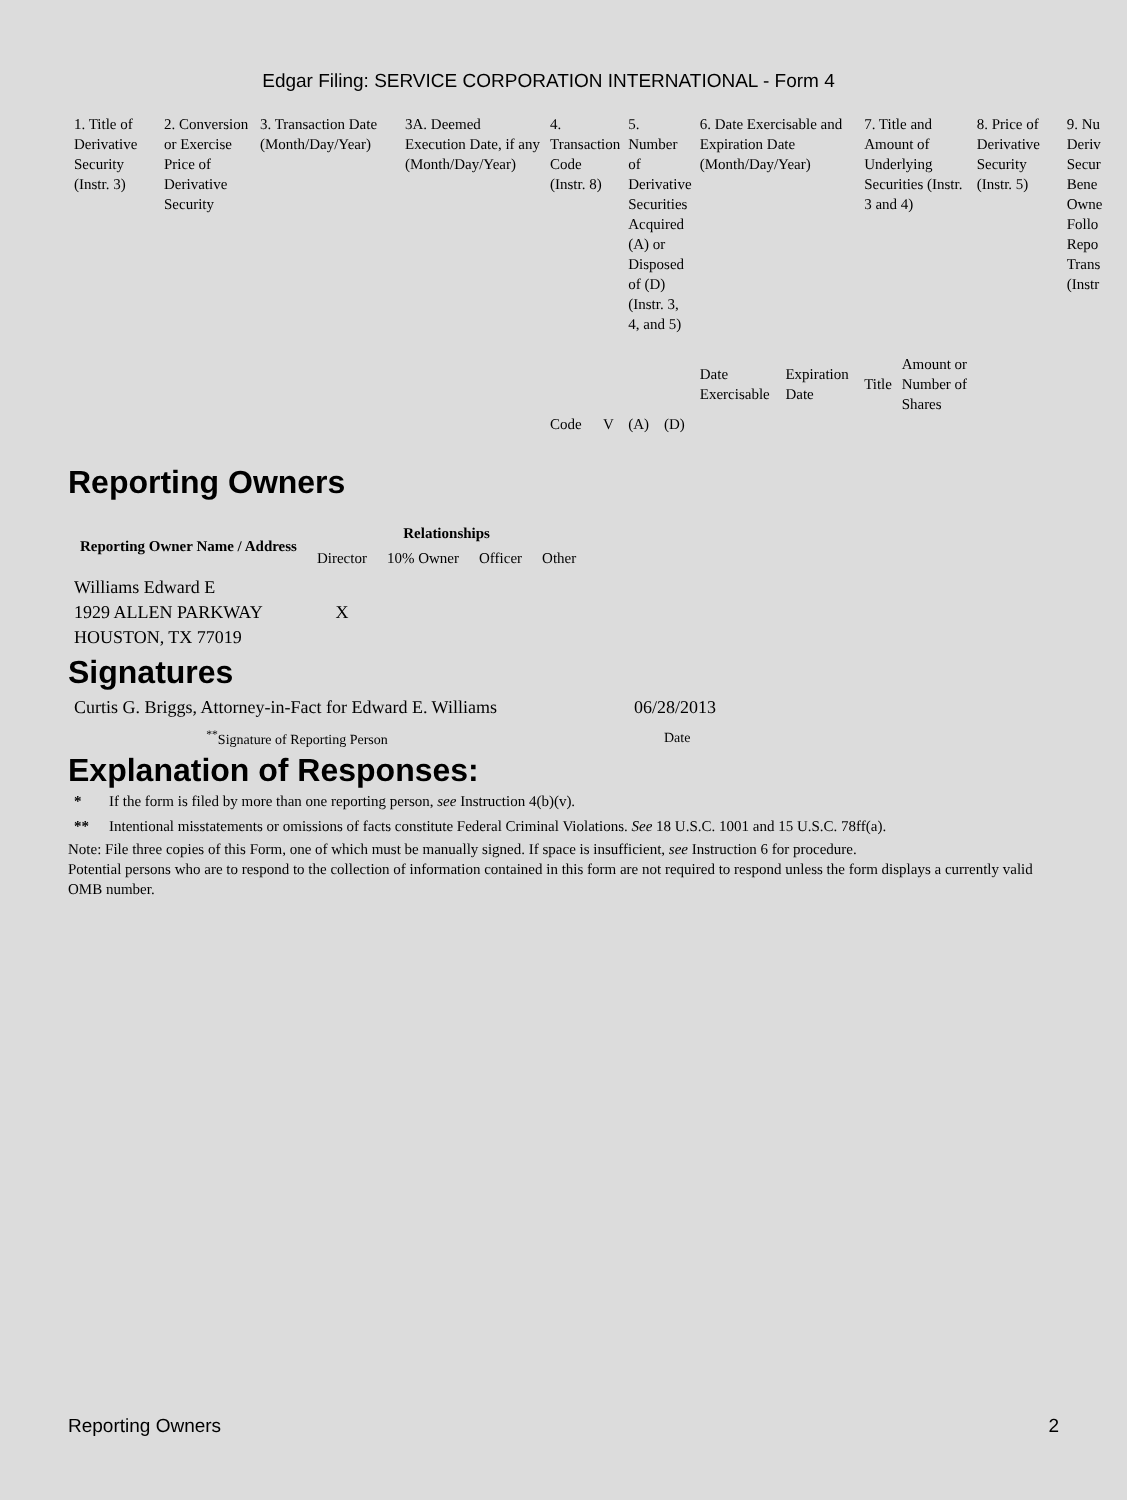Edgar Filing: SERVICE CORPORATION INTERNATIONAL - Form 4
| 1. Title of Derivative Security (Instr. 3) | 2. Conversion or Exercise Price of Derivative Security | 3. Transaction Date (Month/Day/Year) | 3A. Deemed Execution Date, if any (Month/Day/Year) | 4. Transaction Code (Instr. 8) | | 5. Number of Derivative Securities Acquired (A) or Disposed of (D) (Instr. 3, 4, and 5) | | 6. Date Exercisable and Expiration Date (Month/Day/Year) | | 7. Title and Amount of Underlying Securities (Instr. 3 and 4) | | 8. Price of Derivative Security (Instr. 5) | 9. Nu Deriv Secur Bene Owne Follo Repo Trans (Instr |
| | | | | | | | | Date Exercisable | Expiration Date | Title | Amount or Number of Shares | | |
| | | | | Code | V | (A) | (D) | | | | | | |
Reporting Owners
| Reporting Owner Name / Address | Relationships | | | |
| --- | --- | --- | --- | --- |
| | Director | 10% Owner | Officer | Other |
| Williams Edward E 1929 ALLEN PARKWAY HOUSTON, TX 77019 | X | | | |
Signatures
| Curtis G. Briggs, Attorney-in-Fact for Edward E. Williams | 06/28/2013 |
| <sup>**</sup> Signature of Reporting Person | Date |
Explanation of Responses:
| * | If the form is filed by more than one reporting person, see Instruction 4(b)(v). |
| ** | Intentional misstatements or omissions of facts constitute Federal Criminal Violations. See 18 U.S.C. 1001 and 15 U.S.C. 78ff(a). |
Note: File three copies of this Form, one of which must be manually signed. If space is insufficient, see Instruction 6 for procedure.
Potential persons who are to respond to the collection of information contained in this form are not required to respond unless the form displays a currently valid OMB number.
Reporting Owners 2